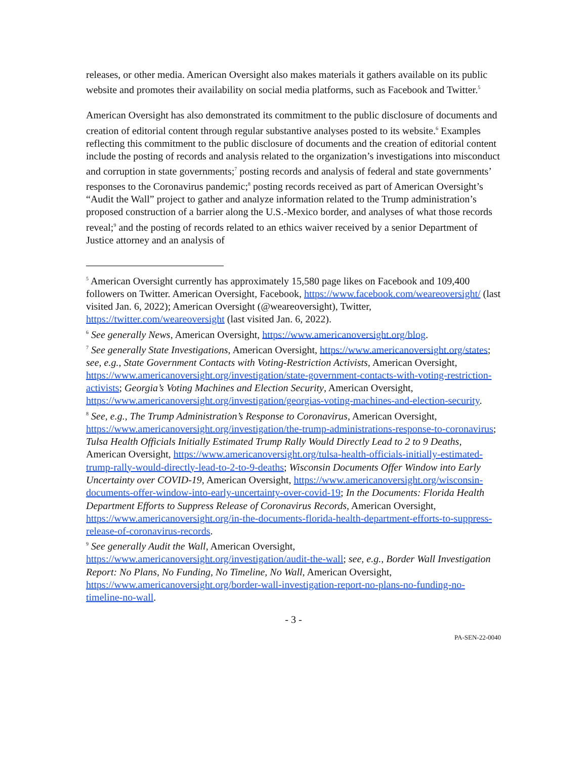releases, or other media. American Oversight also makes materials it gathers available on its public website and promotes their availability on social media platforms, such as Facebook and Twitter.<sup>5</sup>
American Oversight has also demonstrated its commitment to the public disclosure of documents and creation of editorial content through regular substantive analyses posted to its website.<sup>6</sup> Examples reflecting this commitment to the public disclosure of documents and the creation of editorial content include the posting of records and analysis related to the organization’s investigations into misconduct and corruption in state governments;<sup>7</sup> posting records and analysis of federal and state governments’ responses to the Coronavirus pandemic;<sup>8</sup> posting records received as part of American Oversight’s “Audit the Wall” project to gather and analyze information related to the Trump administration’s proposed construction of a barrier along the U.S.-Mexico border, and analyses of what those records reveal;<sup>9</sup> and the posting of records related to an ethics waiver received by a senior Department of Justice attorney and an analysis of
<sup>5</sup> American Oversight currently has approximately 15,580 page likes on Facebook and 109,400 followers on Twitter. American Oversight, Facebook, https://www.facebook.com/weareoversight/ (last visited Jan. 6, 2022); American Oversight (@weareoversight), Twitter, https://twitter.com/weareoversight (last visited Jan. 6, 2022).
<sup>6</sup> See generally News, American Oversight, https://www.americanoversight.org/blog.
<sup>7</sup> See generally State Investigations, American Oversight, https://www.americanoversight.org/states; see, e.g., State Government Contacts with Voting-Restriction Activists, American Oversight, https://www.americanoversight.org/investigation/state-government-contacts-with-voting-restriction-activists; Georgia’s Voting Machines and Election Security, American Oversight, https://www.americanoversight.org/investigation/georgias-voting-machines-and-election-security.
<sup>8</sup> See, e.g., The Trump Administration’s Response to Coronavirus, American Oversight, https://www.americanoversight.org/investigation/the-trump-administrations-response-to-coronavirus; Tulsa Health Officials Initially Estimated Trump Rally Would Directly Lead to 2 to 9 Deaths, American Oversight, https://www.americanoversight.org/tulsa-health-officials-initially-estimated-trump-rally-would-directly-lead-to-2-to-9-deaths; Wisconsin Documents Offer Window into Early Uncertainty over COVID-19, American Oversight, https://www.americanoversight.org/wisconsin-documents-offer-window-into-early-uncertainty-over-covid-19; In the Documents: Florida Health Department Efforts to Suppress Release of Coronavirus Records, American Oversight, https://www.americanoversight.org/in-the-documents-florida-health-department-efforts-to-suppress-release-of-coronavirus-records.
<sup>9</sup> See generally Audit the Wall, American Oversight, https://www.americanoversight.org/investigation/audit-the-wall; see, e.g., Border Wall Investigation Report: No Plans, No Funding, No Timeline, No Wall, American Oversight, https://www.americanoversight.org/border-wall-investigation-report-no-plans-no-funding-no-timeline-no-wall.
- 3 -
PA-SEN-22-0040